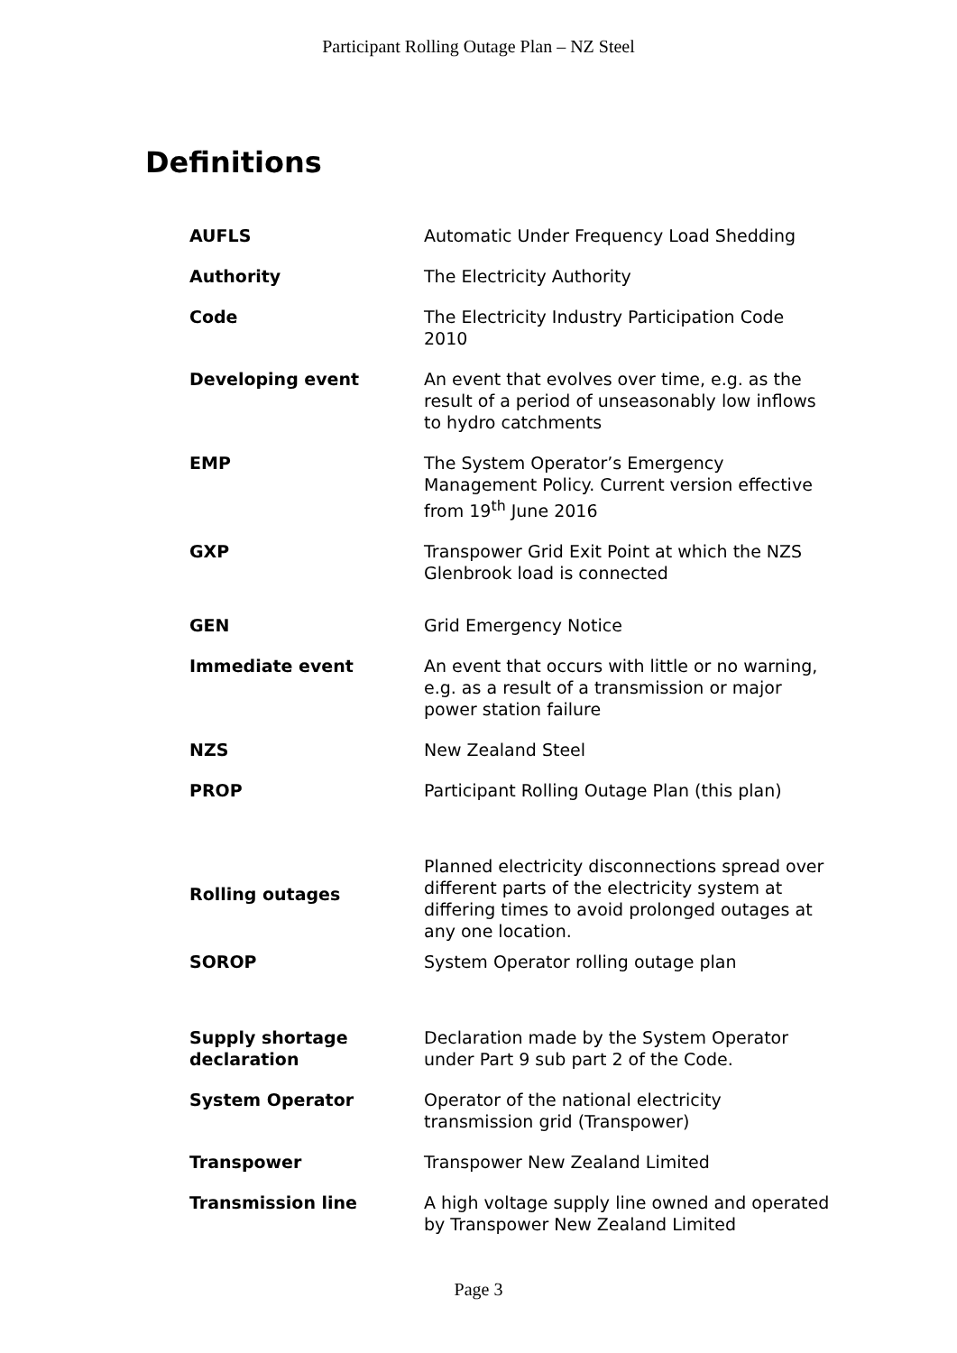Participant Rolling Outage Plan – NZ Steel
Definitions
| AUFLS | Automatic Under Frequency Load Shedding |
| Authority | The Electricity Authority |
| Code | The Electricity Industry Participation Code 2010 |
| Developing event | An event that evolves over time, e.g. as the result of a period of unseasonably low inflows to hydro catchments |
| EMP | The System Operator’s Emergency Management Policy. Current version effective from 19<sup>th</sup> June 2016 |
| GXP | Transpower Grid Exit Point at which the NZS Glenbrook load is connected |
| GEN | Grid Emergency Notice |
| Immediate event | An event that occurs with little or no warning, e.g. as a result of a transmission or major power station failure |
| NZS | New Zealand Steel |
| PROP | Participant Rolling Outage Plan (this plan) |
| Rolling outages | Planned electricity disconnections spread over different parts of the electricity system at differing times to avoid prolonged outages at any one location. |
| SOROP | System Operator rolling outage plan |
| Supply shortage declaration | Declaration made by the System Operator under Part 9 sub part 2 of the Code. |
| System Operator | Operator of the national electricity transmission grid (Transpower) |
| Transpower | Transpower New Zealand Limited |
| Transmission line | A high voltage supply line owned and operated by Transpower New Zealand Limited |
Page 3